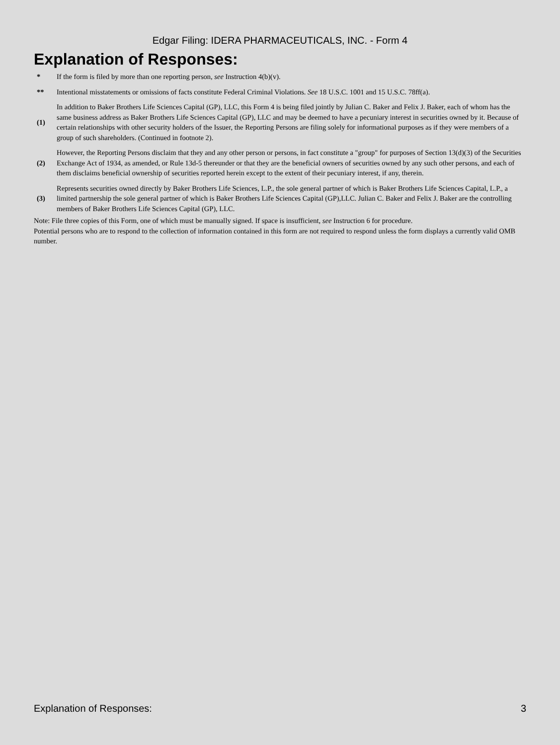Edgar Filing: IDERA PHARMACEUTICALS, INC. - Form 4
Explanation of Responses:
| * | If the form is filed by more than one reporting person, see Instruction 4(b)(v). |
| ** | Intentional misstatements or omissions of facts constitute Federal Criminal Violations. See 18 U.S.C. 1001 and 15 U.S.C. 78ff(a). |
| (1) | In addition to Baker Brothers Life Sciences Capital (GP), LLC, this Form 4 is being filed jointly by Julian C. Baker and Felix J. Baker, each of whom has the same business address as Baker Brothers Life Sciences Capital (GP), LLC and may be deemed to have a pecuniary interest in securities owned by it. Because of certain relationships with other security holders of the Issuer, the Reporting Persons are filing solely for informational purposes as if they were members of a group of such shareholders. (Continued in footnote 2). |
| (2) | However, the Reporting Persons disclaim that they and any other person or persons, in fact constitute a "group" for purposes of Section 13(d)(3) of the Securities Exchange Act of 1934, as amended, or Rule 13d-5 thereunder or that they are the beneficial owners of securities owned by any such other persons, and each of them disclaims beneficial ownership of securities reported herein except to the extent of their pecuniary interest, if any, therein. |
| (3) | Represents securities owned directly by Baker Brothers Life Sciences, L.P., the sole general partner of which is Baker Brothers Life Sciences Capital, L.P., a limited partnership the sole general partner of which is Baker Brothers Life Sciences Capital (GP),LLC. Julian C. Baker and Felix J. Baker are the controlling members of Baker Brothers Life Sciences Capital (GP), LLC. |
Note: File three copies of this Form, one of which must be manually signed. If space is insufficient, see Instruction 6 for procedure.
Potential persons who are to respond to the collection of information contained in this form are not required to respond unless the form displays a currently valid OMB number.
Explanation of Responses: 3